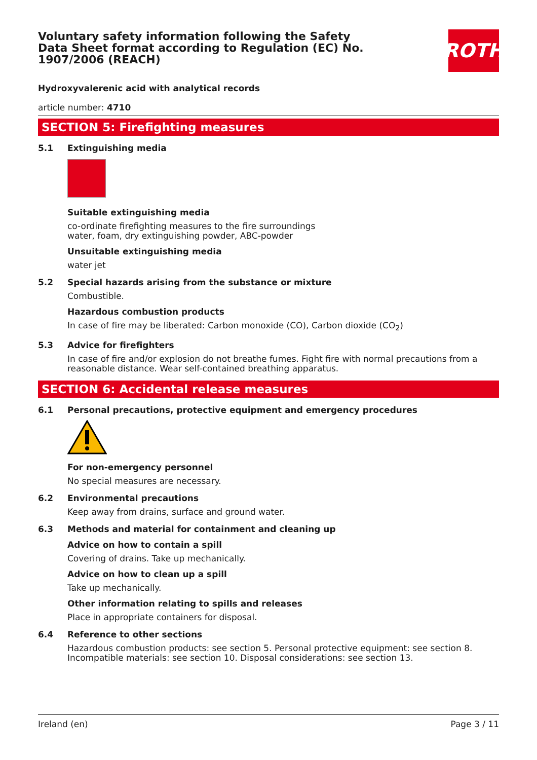Voluntary safety information following the Safety Data Sheet format according to Regulation (EC) No. 1907/2006 (REACH)
ROTH
Hydroxyvalerenic acid with analytical records
article number: 4710
SECTION 5: Firefighting measures
5.1 Extinguishing media
Suitable extinguishing media
co-ordinate firefighting measures to the fire surroundings
water, foam, dry extinguishing powder, ABC-powder
Unsuitable extinguishing media
water jet
5.2 Special hazards arising from the substance or mixture
Combustible.
Hazardous combustion products
In case of fire may be liberated: Carbon monoxide (CO), Carbon dioxide (CO<sub>2</sub>)
5.3 Advice for firefighters
In case of fire and/or explosion do not breathe fumes. Fight fire with normal precautions from a reasonable distance. Wear self-contained breathing apparatus.
SECTION 6: Accidental release measures
6.1 Personal precautions, protective equipment and emergency procedures
For non-emergency personnel
No special measures are necessary.
6.2 Environmental precautions
Keep away from drains, surface and ground water.
6.3 Methods and material for containment and cleaning up
Advice on how to contain a spill
Covering of drains. Take up mechanically.
Advice on how to clean up a spill
Take up mechanically.
Other information relating to spills and releases
Place in appropriate containers for disposal.
6.4 Reference to other sections
Hazardous combustion products: see section 5. Personal protective equipment: see section 8. Incompatible materials: see section 10. Disposal considerations: see section 13.
Ireland (en) Page 3 / 11